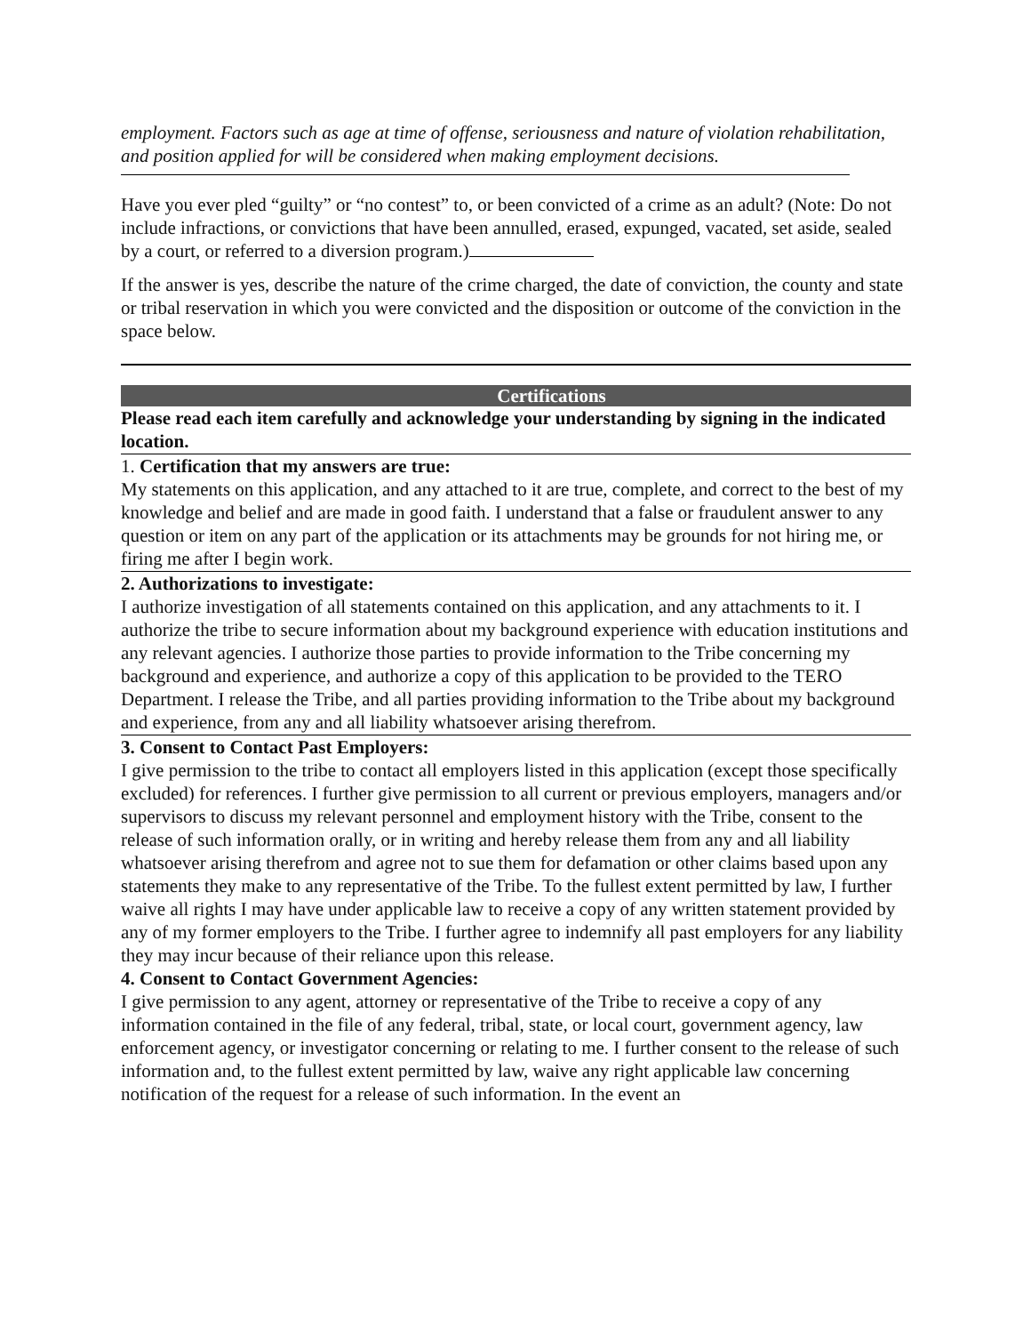employment. Factors such as age at time of offense, seriousness and nature of violation rehabilitation, and position applied for will be considered when making employment decisions.
Have you ever pled “guilty” or “no contest” to, or been convicted of a crime as an adult? (Note: Do not include infractions, or convictions that have been annulled, erased, expunged, vacated, set aside, sealed by a court, or referred to a diversion program.)
If the answer is yes, describe the nature of the crime charged, the date of conviction, the county and state or tribal reservation in which you were convicted and the disposition or outcome of the conviction in the space below.
Certifications
Please read each item carefully and acknowledge your understanding by signing in the indicated location.
1. Certification that my answers are true:
My statements on this application, and any attached to it are true, complete, and correct to the best of my knowledge and belief and are made in good faith. I understand that a false or fraudulent answer to any question or item on any part of the application or its attachments may be grounds for not hiring me, or firing me after I begin work.
2. Authorizations to investigate:
I authorize investigation of all statements contained on this application, and any attachments to it. I authorize the tribe to secure information about my background experience with education institutions and any relevant agencies. I authorize those parties to provide information to the Tribe concerning my background and experience, and authorize a copy of this application to be provided to the TERO Department. I release the Tribe, and all parties providing information to the Tribe about my background and experience, from any and all liability whatsoever arising therefrom.
3. Consent to Contact Past Employers:
I give permission to the tribe to contact all employers listed in this application (except those specifically excluded) for references. I further give permission to all current or previous employers, managers and/or supervisors to discuss my relevant personnel and employment history with the Tribe, consent to the release of such information orally, or in writing and hereby release them from any and all liability whatsoever arising therefrom and agree not to sue them for defamation or other claims based upon any statements they make to any representative of the Tribe. To the fullest extent permitted by law, I further waive all rights I may have under applicable law to receive a copy of any written statement provided by any of my former employers to the Tribe. I further agree to indemnify all past employers for any liability they may incur because of their reliance upon this release.
4. Consent to Contact Government Agencies:
I give permission to any agent, attorney or representative of the Tribe to receive a copy of any information contained in the file of any federal, tribal, state, or local court, government agency, law enforcement agency, or investigator concerning or relating to me. I further consent to the release of such information and, to the fullest extent permitted by law, waive any right applicable law concerning notification of the request for a release of such information. In the event an